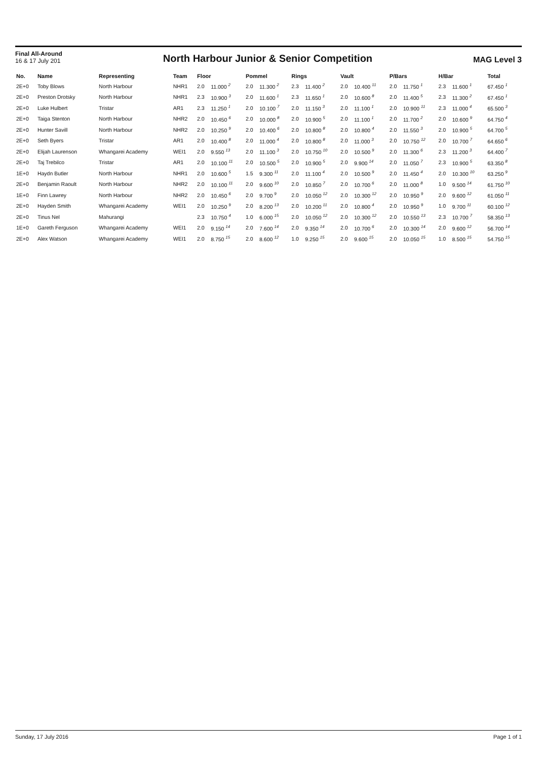Final All-Around
16 & 17 July 201
North Harbour Junior & Senior Competition
MAG Level 3
| No. | Name | Representing | Team | Floor | | Pommel | | Rings | | Vault | | P/Bars | | H/Bar | | Total |
| --- | --- | --- | --- | --- | --- | --- | --- | --- | --- | --- | --- | --- | --- | --- | --- | --- |
| 2E+0 | Toby Blows | North Harbour | NHR1 | 2.0 | 11.000 2 | 2.0 | 11.300 2 | 2.3 | 11.400 2 | 2.0 | 10.400 11 | 2.0 | 11.750 1 | 2.3 | 11.600 1 | 67.450 1 |
| 2E+0 | Preston Drotsky | North Harbour | NHR1 | 2.3 | 10.900 3 | 2.0 | 11.600 1 | 2.3 | 11.650 1 | 2.0 | 10.600 8 | 2.0 | 11.400 5 | 2.3 | 11.300 2 | 67.450 1 |
| 2E+0 | Luke Hulbert | Tristar | AR1 | 2.3 | 11.250 1 | 2.0 | 10.100 7 | 2.0 | 11.150 3 | 2.0 | 11.100 1 | 2.0 | 10.900 11 | 2.3 | 11.000 4 | 65.500 3 |
| 2E+0 | Taiga Stenton | North Harbour | NHR2 | 2.0 | 10.450 6 | 2.0 | 10.000 8 | 2.0 | 10.900 5 | 2.0 | 11.100 1 | 2.0 | 11.700 2 | 2.0 | 10.600 9 | 64.750 4 |
| 2E+0 | Hunter Savill | North Harbour | NHR2 | 2.0 | 10.250 9 | 2.0 | 10.400 6 | 2.0 | 10.800 8 | 2.0 | 10.800 4 | 2.0 | 11.550 3 | 2.0 | 10.900 5 | 64.700 5 |
| 2E+0 | Seth Byers | Tristar | AR1 | 2.0 | 10.400 8 | 2.0 | 11.000 4 | 2.0 | 10.800 8 | 2.0 | 11.000 3 | 2.0 | 10.750 12 | 2.0 | 10.700 7 | 64.650 6 |
| 2E+0 | Elijah Laurenson | Whangarei Academy | WEI1 | 2.0 | 9.550 13 | 2.0 | 11.100 3 | 2.0 | 10.750 10 | 2.0 | 10.500 9 | 2.0 | 11.300 6 | 2.3 | 11.200 3 | 64.400 7 |
| 2E+0 | Taj Trebilco | Tristar | AR1 | 2.0 | 10.100 11 | 2.0 | 10.500 5 | 2.0 | 10.900 5 | 2.0 | 9.900 14 | 2.0 | 11.050 7 | 2.3 | 10.900 5 | 63.350 8 |
| 1E+0 | Haydn Butler | North Harbour | NHR1 | 2.0 | 10.600 5 | 1.5 | 9.300 11 | 2.0 | 11.100 4 | 2.0 | 10.500 9 | 2.0 | 11.450 4 | 2.0 | 10.300 10 | 63.250 9 |
| 2E+0 | Benjamin Raoult | North Harbour | NHR2 | 2.0 | 10.100 11 | 2.0 | 9.600 10 | 2.0 | 10.850 7 | 2.0 | 10.700 6 | 2.0 | 11.000 8 | 1.0 | 9.500 14 | 61.750 10 |
| 1E+0 | Finn Lawrey | North Harbour | NHR2 | 2.0 | 10.450 6 | 2.0 | 9.700 9 | 2.0 | 10.050 12 | 2.0 | 10.300 12 | 2.0 | 10.950 9 | 2.0 | 9.600 12 | 61.050 11 |
| 2E+0 | Hayden Smith | Whangarei Academy | WEI1 | 2.0 | 10.250 9 | 2.0 | 8.200 13 | 2.0 | 10.200 11 | 2.0 | 10.800 4 | 2.0 | 10.950 9 | 1.0 | 9.700 11 | 60.100 12 |
| 2E+0 | Tinus Nel | Mahurangi | | 2.3 | 10.750 4 | 1.0 | 6.000 15 | 2.0 | 10.050 12 | 2.0 | 10.300 12 | 2.0 | 10.550 13 | 2.3 | 10.700 7 | 58.350 13 |
| 1E+0 | Gareth Ferguson | Whangarei Academy | WEI1 | 2.0 | 9.150 14 | 2.0 | 7.600 14 | 2.0 | 9.350 14 | 2.0 | 10.700 6 | 2.0 | 10.300 14 | 2.0 | 9.600 12 | 56.700 14 |
| 2E+0 | Alex Watson | Whangarei Academy | WEI1 | 2.0 | 8.750 15 | 2.0 | 8.600 12 | 1.0 | 9.250 15 | 2.0 | 9.600 15 | 2.0 | 10.050 15 | 1.0 | 8.500 15 | 54.750 15 |
Sunday, 17 July 2016 Page 1 of 1